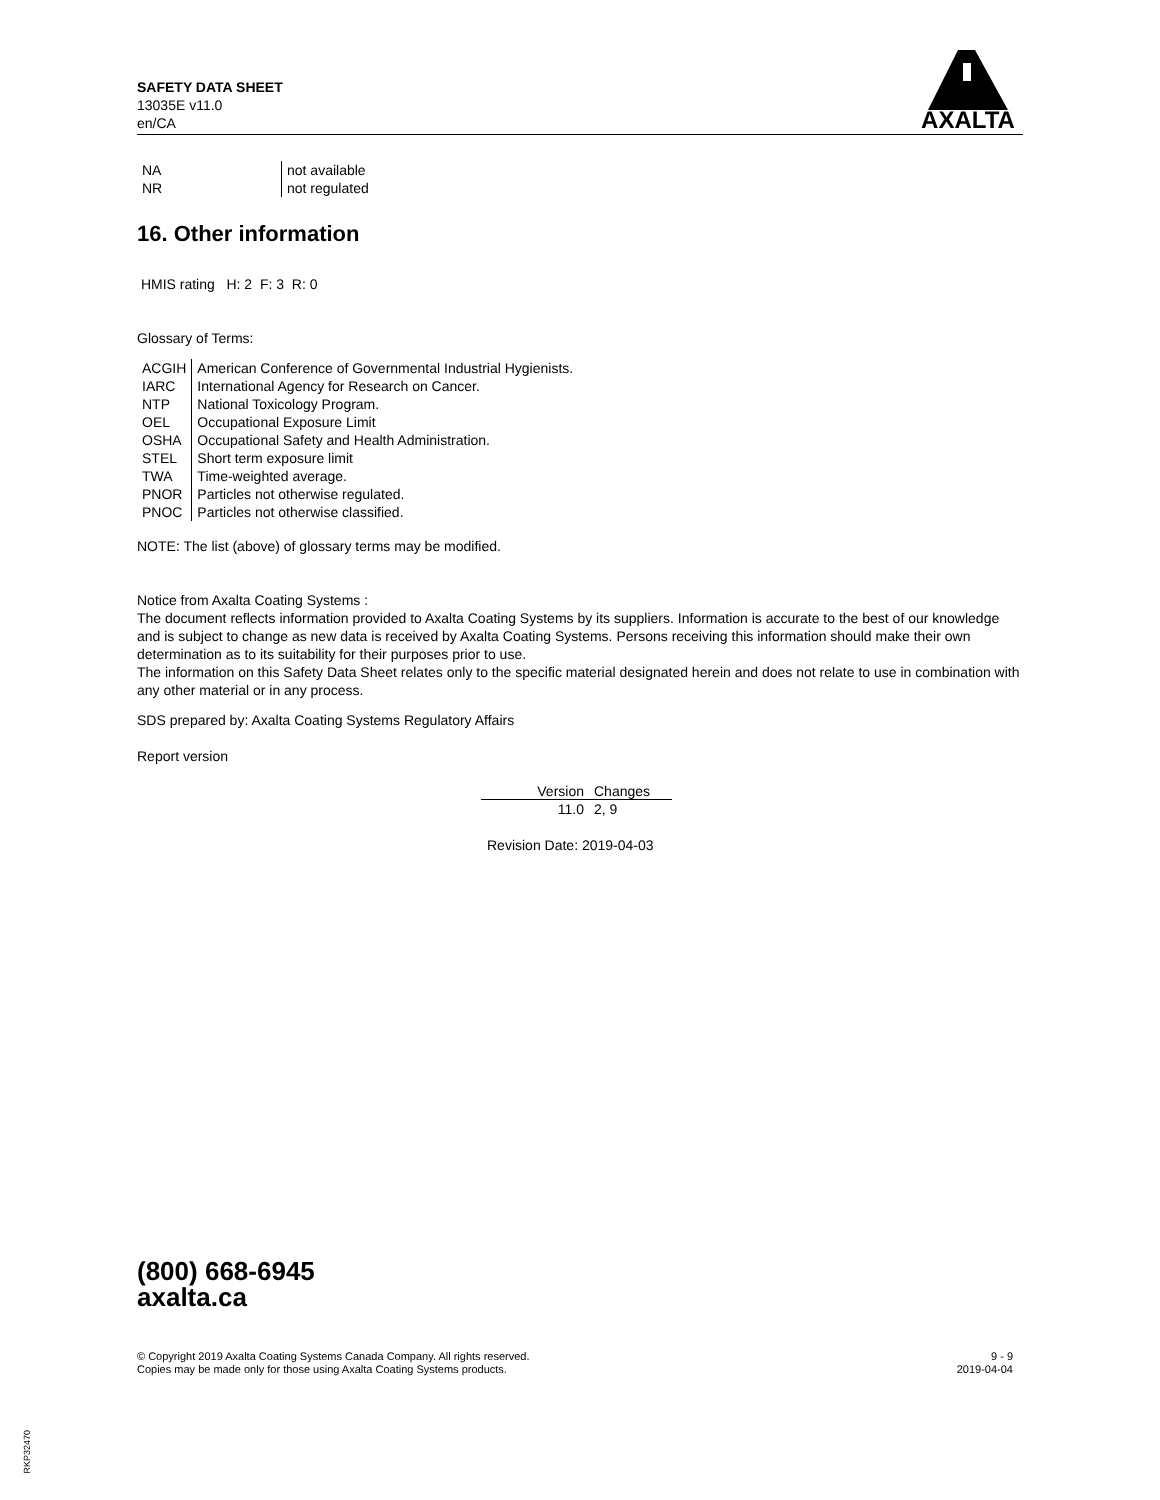SAFETY DATA SHEET
13035E v11.0
en/CA
AXALTA
| NA | not available |
| NR | not regulated |
16. Other information
HMIS rating H: 2 F: 3 R: 0
Glossary of Terms:
| ACGIH | American Conference of Governmental Industrial Hygienists. |
| IARC | International Agency for Research on Cancer. |
| NTP | National Toxicology Program. |
| OEL | Occupational Exposure Limit |
| OSHA | Occupational Safety and Health Administration. |
| STEL | Short term exposure limit |
| TWA | Time-weighted average. |
| PNOR | Particles not otherwise regulated. |
| PNOC | Particles not otherwise classified. |
NOTE: The list (above) of glossary terms may be modified.
Notice from Axalta Coating Systems :
The document reflects information provided to Axalta Coating Systems by its suppliers. Information is accurate to the best of our knowledge and is subject to change as new data is received by Axalta Coating Systems. Persons receiving this information should make their own determination as to its suitability for their purposes prior to use.
The information on this Safety Data Sheet relates only to the specific material designated herein and does not relate to use in combination with any other material or in any process.
SDS prepared by: Axalta Coating Systems Regulatory Affairs
Report version
| Version | Changes |
| --- | --- |
| 11.0 | 2, 9 |
Revision Date: 2019-04-03
(800) 668-6945
axalta.ca
© Copyright 2019 Axalta Coating Systems Canada Company. All rights reserved.
Copies may be made only for those using Axalta Coating Systems products.
9 - 9
2019-04-04
RKP32470